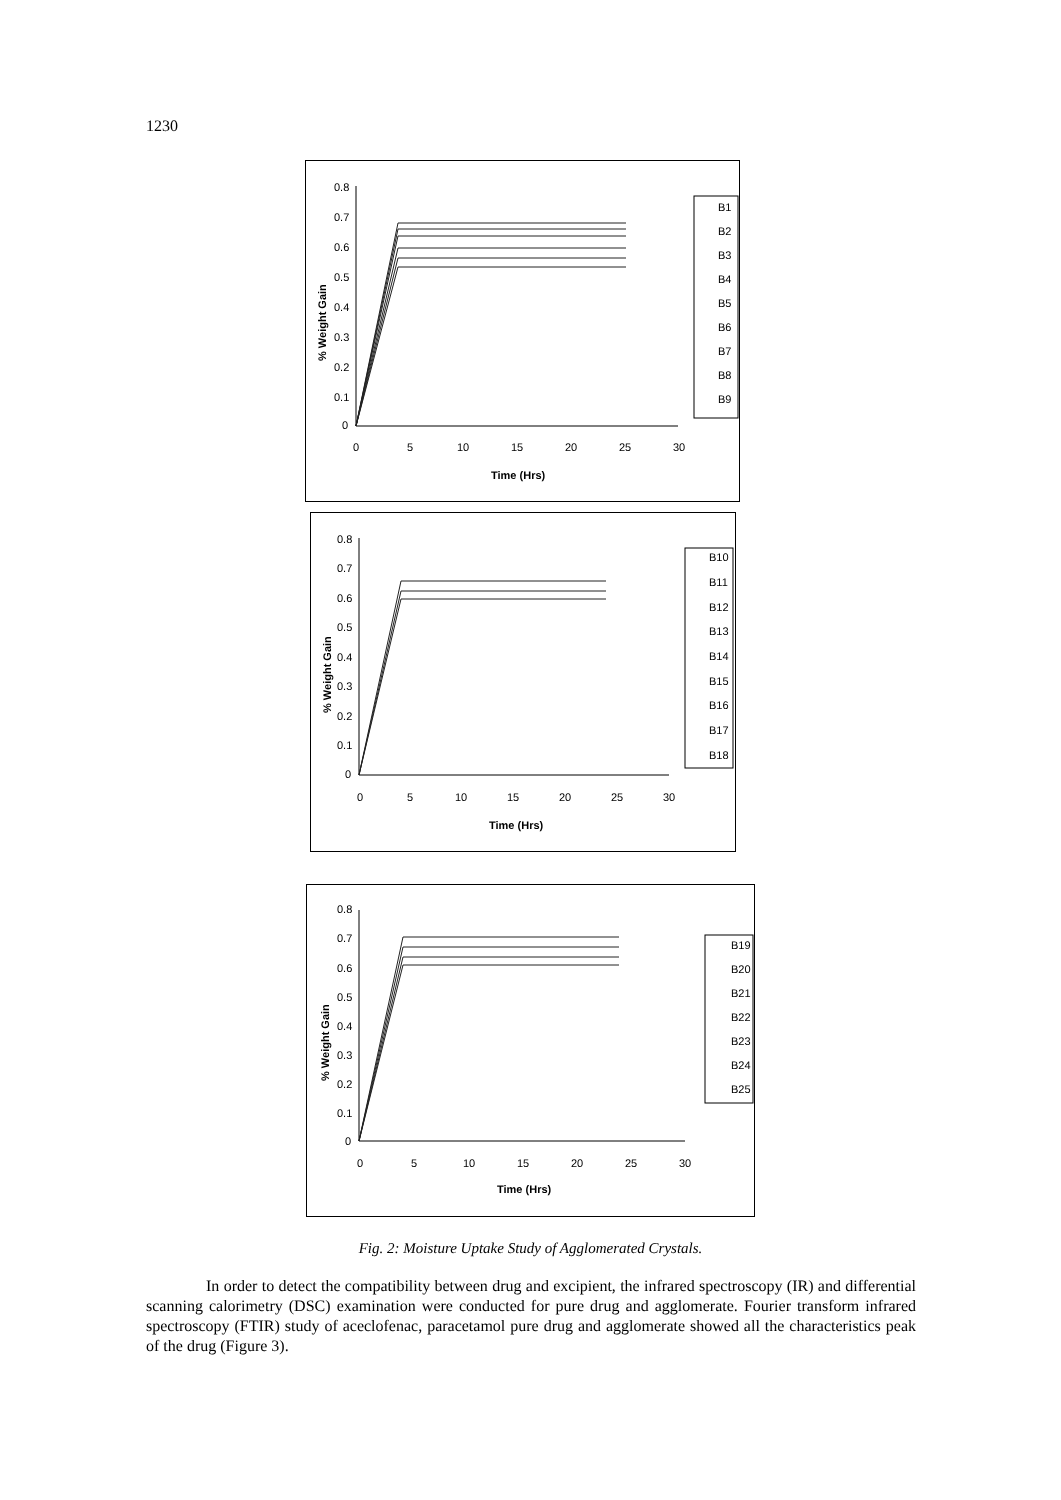1230
0.8
0.7
0.6
0.5
0.4
0.3
0.2
0.1
0
0
5
10
15
20
25
30
Time (Hrs)
% Weight Gain
B1
B2
B3
B4
B5
B6
B7
B8
B9
0.8
0.7
0.6
0.5
0.4
0.3
0.2
0.1
0
0
5
10
15
20
25
30
Time (Hrs)
% Weight Gain
B10
B11
B12
B13
B14
B15
B16
B17
B18
0.8
0.7
0.6
0.5
0.4
0.3
0.2
0.1
0
0
5
10
15
20
25
30
Time (Hrs)
% Weight Gain
B19
B20
B21
B22
B23
B24
B25
Fig. 2: Moisture Uptake Study of Agglomerated Crystals.
In order to detect the compatibility between drug and excipient, the infrared spectroscopy (IR) and differential scanning calorimetry (DSC) examination were conducted for pure drug and agglomerate. Fourier transform infrared spectroscopy (FTIR) study of aceclofenac, paracetamol pure drug and agglomerate showed all the characteristics peak of the drug (Figure 3).